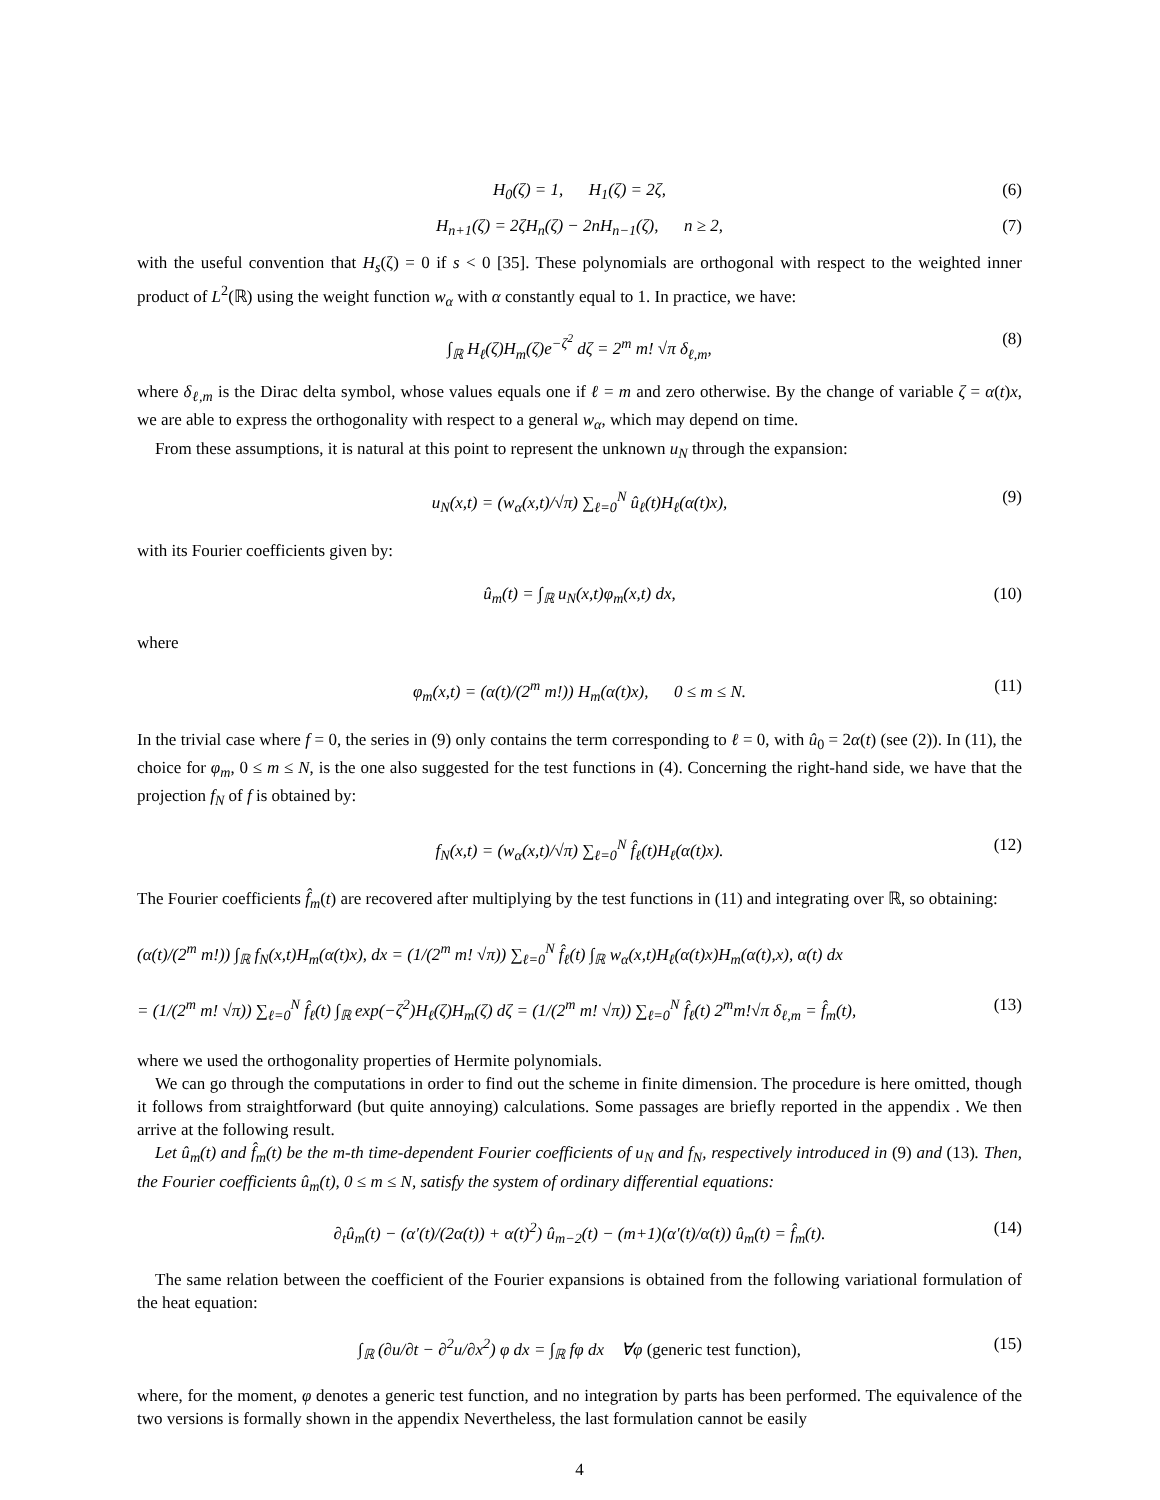H<sub>0</sub>(ζ) = 1, H<sub>1</sub>(ζ) = 2ζ, (6)
H<sub>n+1</sub>(ζ) = 2ζH<sub>n</sub>(ζ) − 2nH<sub>n−1</sub>(ζ), n ≥ 2, (7)
with the useful convention that H<sub>s</sub>(ζ) = 0 if s < 0 [35]. These polynomials are orthogonal with respect to the weighted inner product of L<sup>2</sup>(ℝ) using the weight function w<sub>α</sub> with α constantly equal to 1. In practice, we have:
∫<sub>ℝ</sub> H<sub>ℓ</sub>(ζ)H<sub>m</sub>(ζ)e<sup>−ζ<sup>2</sup></sup> dζ = 2<sup>m</sup> m! √π δ<sub>ℓ,m</sub>, (8)
where δ<sub>ℓ,m</sub> is the Dirac delta symbol, whose values equals one if ℓ = m and zero otherwise. By the change of variable ζ = α(t)x, we are able to express the orthogonality with respect to a general w<sub>α</sub>, which may depend on time.
From these assumptions, it is natural at this point to represent the unknown u<sub>N</sub> through the expansion:
u<sub>N</sub>(x,t) = (w<sub>α</sub>(x,t)/√π) ∑<sub>ℓ=0</sub><sup>N</sup> û<sub>ℓ</sub>(t)H<sub>ℓ</sub>(α(t)x), (9)
with its Fourier coefficients given by:
û<sub>m</sub>(t) = ∫<sub>ℝ</sub> u<sub>N</sub>(x,t)φ<sub>m</sub>(x,t) dx, (10)
where
φ<sub>m</sub>(x,t) = (α(t)/(2<sup>m</sup> m!)) H<sub>m</sub>(α(t)x), 0 ≤ m ≤ N. (11)
In the trivial case where f = 0, the series in (9) only contains the term corresponding to ℓ = 0, with û<sub>0</sub> = 2α(t) (see (2)). In (11), the choice for φ<sub>m</sub>, 0 ≤ m ≤ N, is the one also suggested for the test functions in (4). Concerning the right-hand side, we have that the projection f<sub>N</sub> of f is obtained by:
f<sub>N</sub>(x,t) = (w<sub>α</sub>(x,t)/√π) ∑<sub>ℓ=0</sub><sup>N</sup> f̂<sub>ℓ</sub>(t)H<sub>ℓ</sub>(α(t)x). (12)
The Fourier coefficients f̂<sub>m</sub>(t) are recovered after multiplying by the test functions in (11) and integrating over ℝ, so obtaining:
(α(t)/(2<sup>m</sup> m!)) ∫<sub>ℝ</sub> f<sub>N</sub>(x,t)H<sub>m</sub>(α(t)x), dx = (1/(2<sup>m</sup> m! √π)) ∑<sub>ℓ=0</sub><sup>N</sup> f̂<sub>ℓ</sub>(t) ∫<sub>ℝ</sub> w<sub>α</sub>(x,t)H<sub>ℓ</sub>(α(t)x)H<sub>m</sub>(α(t),x), α(t) dx
= (1/(2<sup>m</sup> m! √π)) ∑<sub>ℓ=0</sub><sup>N</sup> f̂<sub>ℓ</sub>(t) ∫<sub>ℝ</sub> exp(−ζ<sup>2</sup>)H<sub>ℓ</sub>(ζ)H<sub>m</sub>(ζ) dζ = (1/(2<sup>m</sup> m! √π)) ∑<sub>ℓ=0</sub><sup>N</sup> f̂<sub>ℓ</sub>(t) 2<sup>m</sup>m!√π δ<sub>ℓ,m</sub> = f̂<sub>m</sub>(t), (13)
where we used the orthogonality properties of Hermite polynomials.
We can go through the computations in order to find out the scheme in finite dimension. The procedure is here omitted, though it follows from straightforward (but quite annoying) calculations. Some passages are briefly reported in the appendix . We then arrive at the following result.
Let û<sub>m</sub>(t) and f̂<sub>m</sub>(t) be the m-th time-dependent Fourier coefficients of u<sub>N</sub> and f<sub>N</sub>, respectively introduced in (9) and (13). Then, the Fourier coefficients û<sub>m</sub>(t), 0 ≤ m ≤ N, satisfy the system of ordinary differential equations:
∂<sub>t</sub>û<sub>m</sub>(t) − (α′(t)/(2α(t)) + α(t)<sup>2</sup>) û<sub>m−2</sub>(t) − (m+1)(α′(t)/α(t)) û<sub>m</sub>(t) = f̂<sub>m</sub>(t). (14)
The same relation between the coefficient of the Fourier expansions is obtained from the following variational formulation of the heat equation:
∫<sub>ℝ</sub> (∂u/∂t − ∂<sup>2</sup>u/∂x<sup>2</sup>) φ dx = ∫<sub>ℝ</sub> fφ dx ∀φ (generic test function), (15)
where, for the moment, φ denotes a generic test function, and no integration by parts has been performed. The equivalence of the two versions is formally shown in the appendix Nevertheless, the last formulation cannot be easily
4